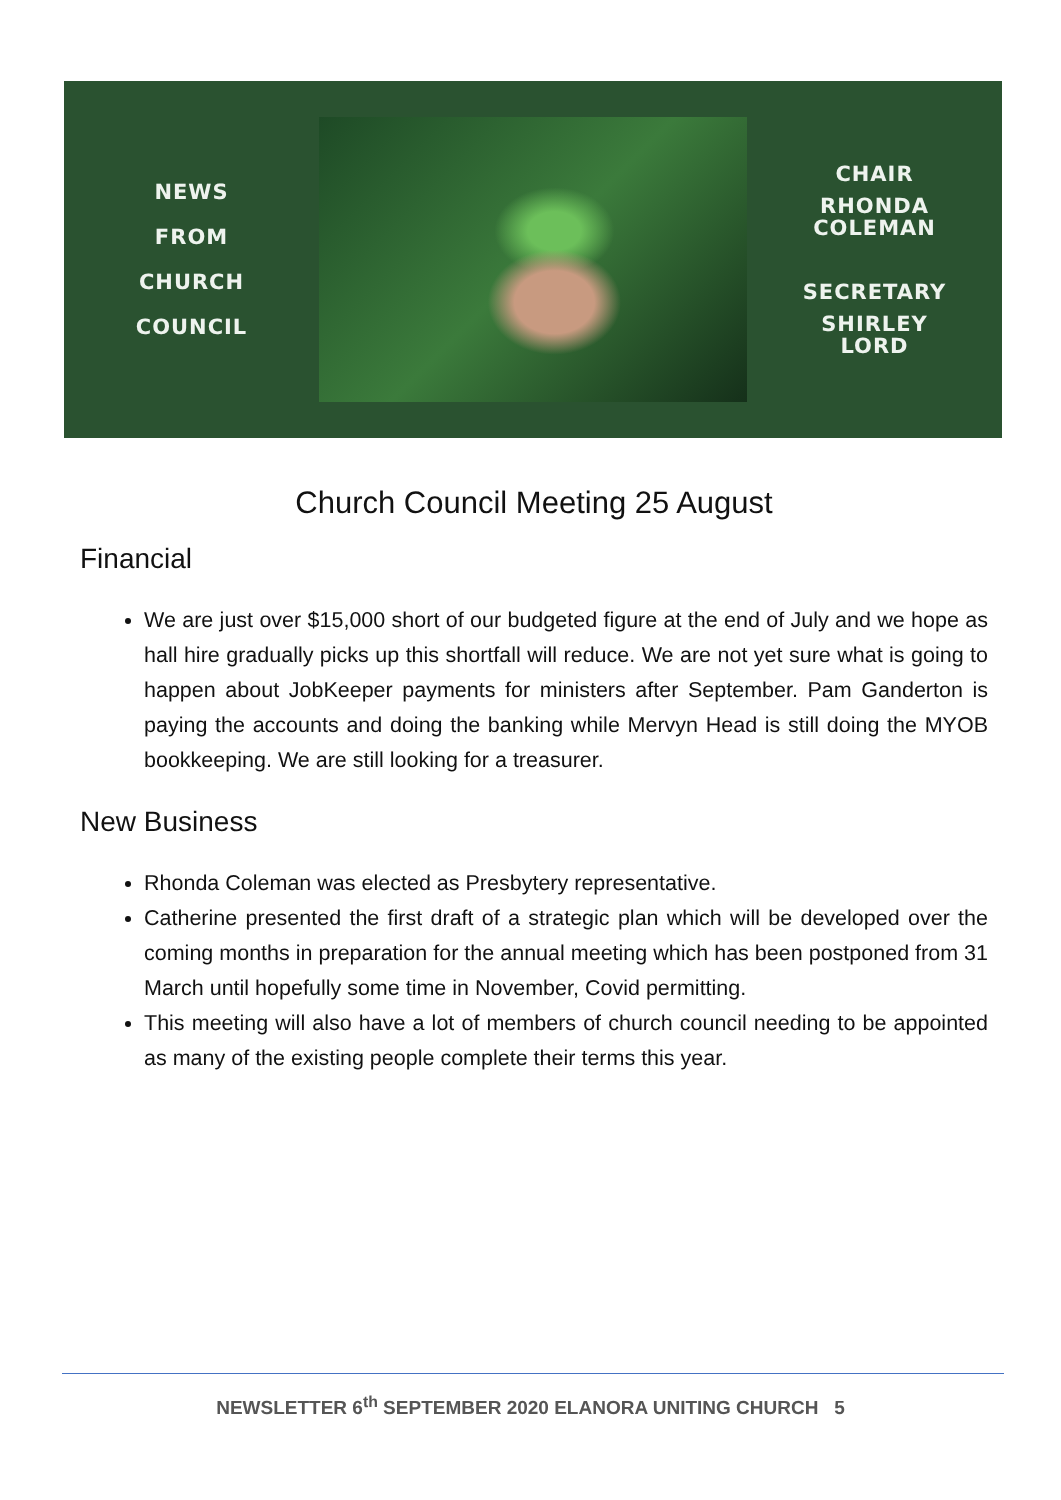NEWS
FROM
CHURCH
COUNCIL
CHAIR
RHONDA
COLEMAN
SECRETARY
SHIRLEY
LORD
Church Council Meeting 25 August
Financial
We are just over $15,000 short of our budgeted figure at the end of July and we hope as hall hire gradually picks up this shortfall will reduce. We are not yet sure what is going to happen about JobKeeper payments for ministers after September. Pam Ganderton is paying the accounts and doing the banking while Mervyn Head is still doing the MYOB bookkeeping. We are still looking for a treasurer.
New Business
Rhonda Coleman was elected as Presbytery representative.
Catherine presented the first draft of a strategic plan which will be developed over the coming months in preparation for the annual meeting which has been postponed from 31 March until hopefully some time in November, Covid permitting.
This meeting will also have a lot of members of church council needing to be appointed as many of the existing people complete their terms this year.
NEWSLETTER 6<sup>th</sup> SEPTEMBER 2020 ELANORA UNITING CHURCH 5